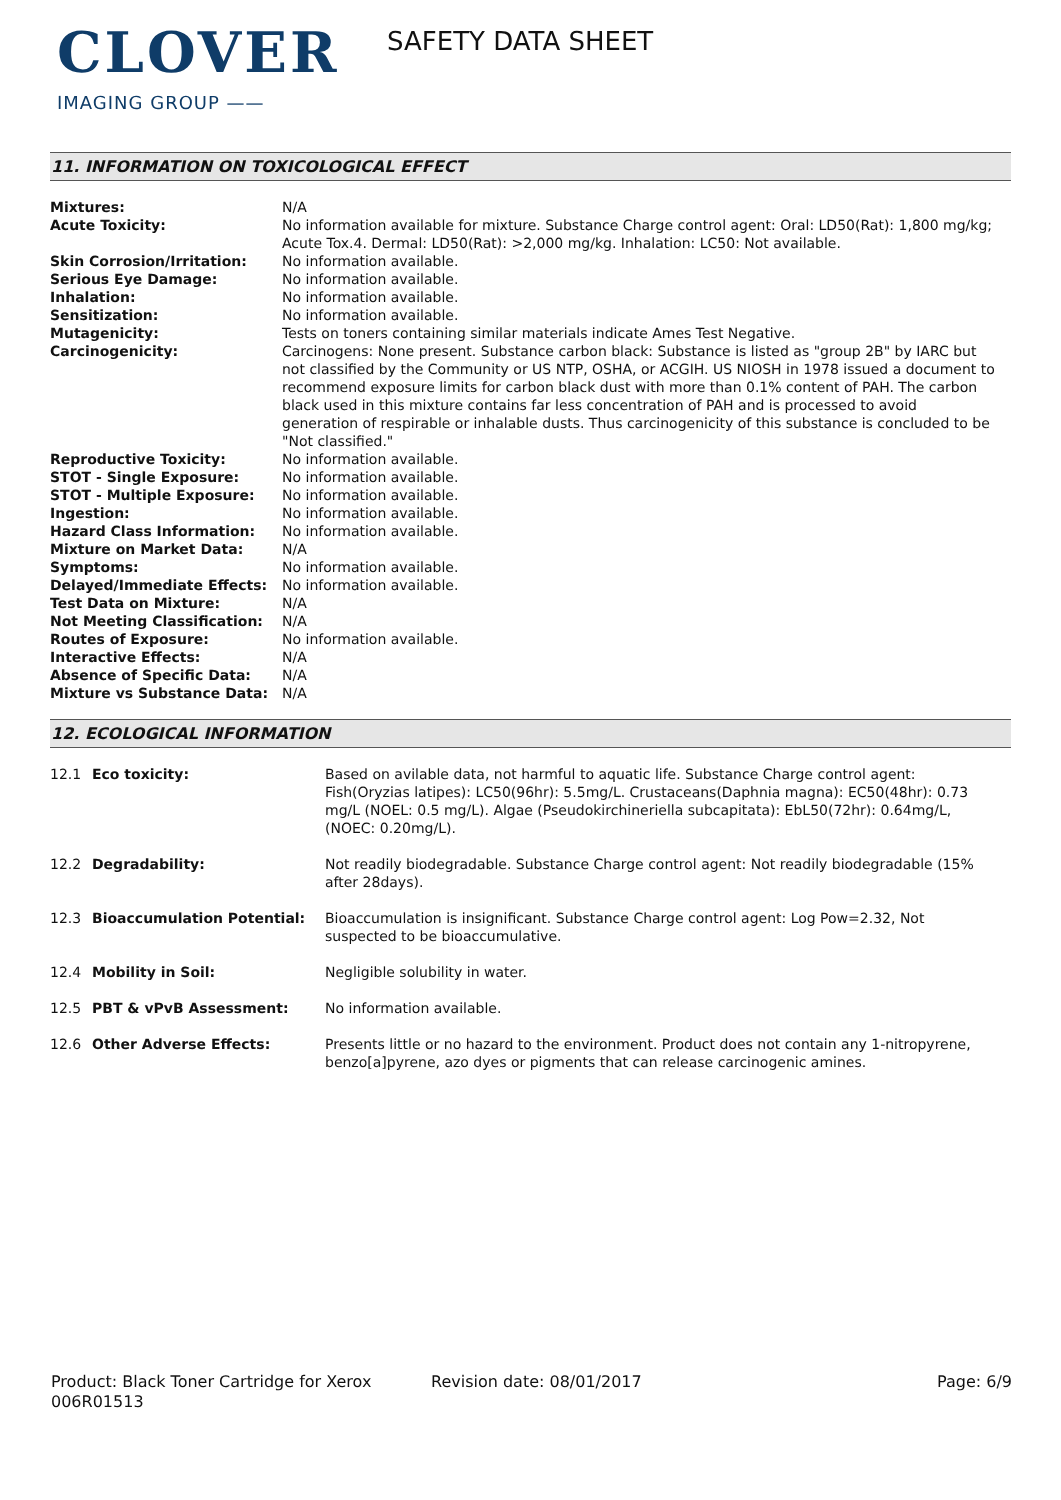CLOVER
IMAGING GROUP ——
SAFETY DATA SHEET
11. INFORMATION ON TOXICOLOGICAL EFFECT
| Mixtures: | N/A |
| Acute Toxicity: | No information available for mixture. Substance Charge control agent: Oral: LD50(Rat): 1,800 mg/kg; Acute Tox.4. Dermal: LD50(Rat): >2,000 mg/kg. Inhalation: LC50: Not available. |
| Skin Corrosion/Irritation: | No information available. |
| Serious Eye Damage: | No information available. |
| Inhalation: | No information available. |
| Sensitization: | No information available. |
| Mutagenicity: | Tests on toners containing similar materials indicate Ames Test Negative. |
| Carcinogenicity: | Carcinogens: None present. Substance carbon black: Substance is listed as "group 2B" by IARC but not classified by the Community or US NTP, OSHA, or ACGIH. US NIOSH in 1978 issued a document to recommend exposure limits for carbon black dust with more than 0.1% content of PAH. The carbon black used in this mixture contains far less concentration of PAH and is processed to avoid generation of respirable or inhalable dusts. Thus carcinogenicity of this substance is concluded to be "Not classified." |
| Reproductive Toxicity: | No information available. |
| STOT - Single Exposure: | No information available. |
| STOT - Multiple Exposure: | No information available. |
| Ingestion: | No information available. |
| Hazard Class Information: | No information available. |
| Mixture on Market Data: | N/A |
| Symptoms: | No information available. |
| Delayed/Immediate Effects: | No information available. |
| Test Data on Mixture: | N/A |
| Not Meeting Classification: | N/A |
| Routes of Exposure: | No information available. |
| Interactive Effects: | N/A |
| Absence of Specific Data: | N/A |
| Mixture vs Substance Data: | N/A |
12. ECOLOGICAL INFORMATION
| 12.1 | Eco toxicity: | Based on avilable data, not harmful to aquatic life. Substance Charge control agent: Fish(Oryzias latipes): LC50(96hr): 5.5mg/L. Crustaceans(Daphnia magna): EC50(48hr): 0.73 mg/L (NOEL: 0.5 mg/L). Algae (Pseudokirchineriella subcapitata): EbL50(72hr): 0.64mg/L, (NOEC: 0.20mg/L). |
| 12.2 | Degradability: | Not readily biodegradable. Substance Charge control agent: Not readily biodegradable (15% after 28days). |
| 12.3 | Bioaccumulation Potential: | Bioaccumulation is insignificant. Substance Charge control agent: Log Pow=2.32, Not suspected to be bioaccumulative. |
| 12.4 | Mobility in Soil: | Negligible solubility in water. |
| 12.5 | PBT & vPvB Assessment: | No information available. |
| 12.6 | Other Adverse Effects: | Presents little or no hazard to the environment. Product does not contain any 1-nitropyrene, benzo[a]pyrene, azo dyes or pigments that can release carcinogenic amines. |
Product: Black Toner Cartridge for Xerox 006R01513
Revision date: 08/01/2017 Page: 6/9